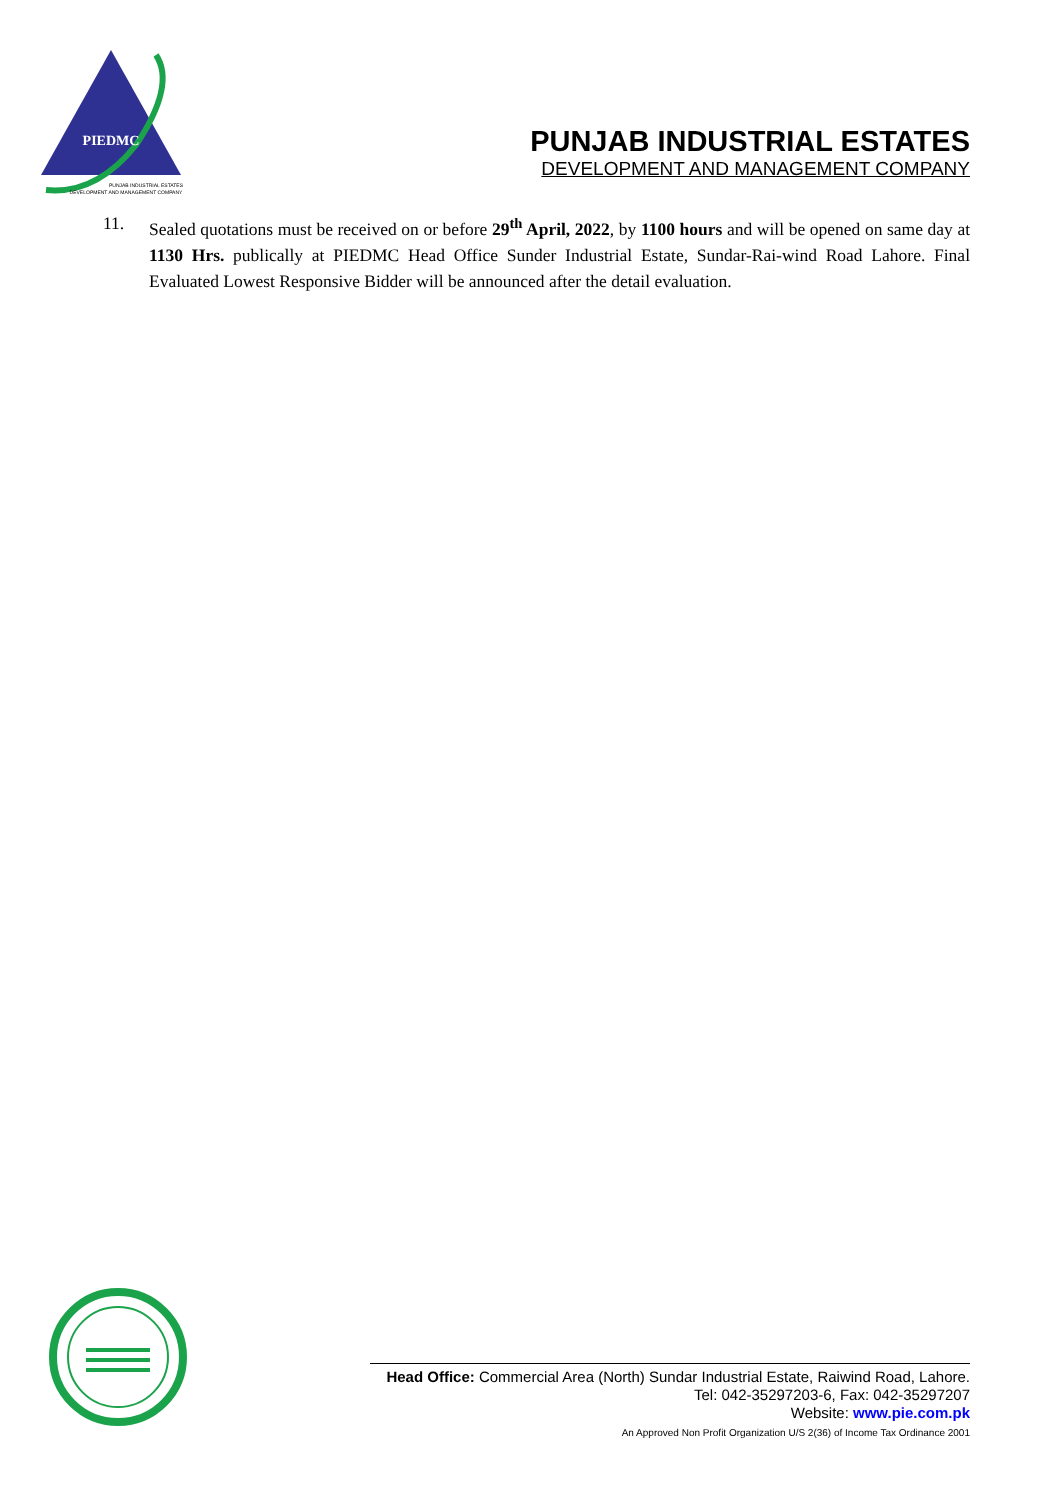PIEDMC
PUNJAB INDUSTRIAL ESTATES
DEVELOPMENT AND MANAGEMENT COMPANY
PUNJAB INDUSTRIAL ESTATES
DEVELOPMENT AND MANAGEMENT COMPANY
11. Sealed quotations must be received on or before 29<sup>th</sup> April, 2022, by 1100 hours and will be opened on same day at 1130 Hrs. publically at PIEDMC Head Office Sunder Industrial Estate, Sundar-Rai-wind Road Lahore. Final Evaluated Lowest Responsive Bidder will be announced after the detail evaluation.
Head Office: Commercial Area (North) Sundar Industrial Estate, Raiwind Road, Lahore.
Tel: 042-35297203-6, Fax: 042-35297207
Website: www.pie.com.pk
An Approved Non Profit Organization U/S 2(36) of Income Tax Ordinance 2001